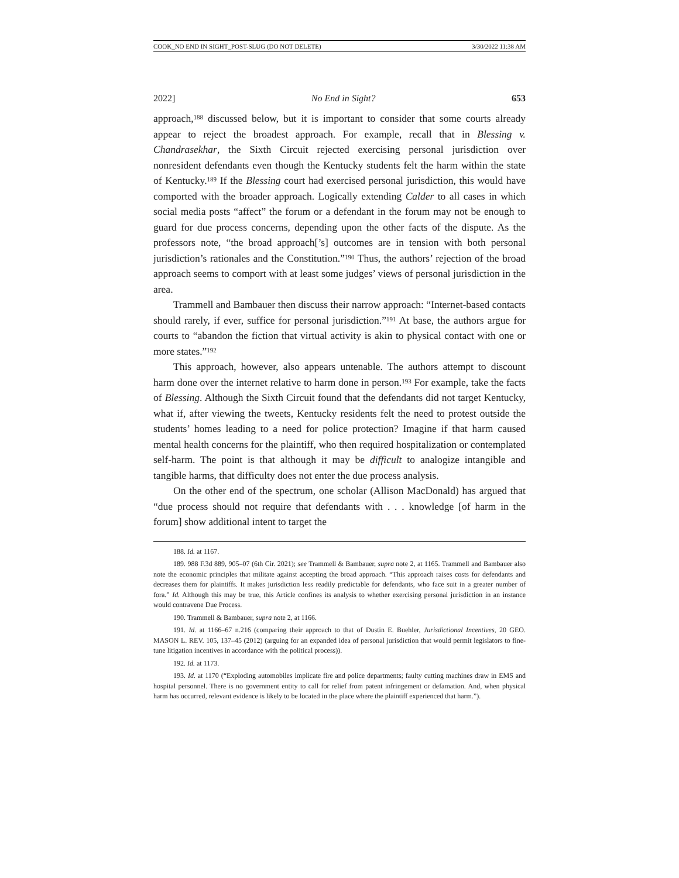COOK_NO END IN SIGHT_POST-SLUG (DO NOT DELETE) 3/30/2022 11:38 AM
2022] No End in Sight? 653
approach,<sup>188</sup> discussed below, but it is important to consider that some courts already appear to reject the broadest approach. For example, recall that in Blessing v. Chandrasekhar, the Sixth Circuit rejected exercising personal jurisdiction over nonresident defendants even though the Kentucky students felt the harm within the state of Kentucky.<sup>189</sup> If the Blessing court had exercised personal jurisdiction, this would have comported with the broader approach. Logically extending Calder to all cases in which social media posts “affect” the forum or a defendant in the forum may not be enough to guard for due process concerns, depending upon the other facts of the dispute. As the professors note, “the broad approach[’s] outcomes are in tension with both personal jurisdiction’s rationales and the Constitution.”<sup>190</sup> Thus, the authors’ rejection of the broad approach seems to comport with at least some judges’ views of personal jurisdiction in the area.
Trammell and Bambauer then discuss their narrow approach: “Internet-based contacts should rarely, if ever, suffice for personal jurisdiction.”<sup>191</sup> At base, the authors argue for courts to “abandon the fiction that virtual activity is akin to physical contact with one or more states.”<sup>192</sup>
This approach, however, also appears untenable. The authors attempt to discount harm done over the internet relative to harm done in person.<sup>193</sup> For example, take the facts of Blessing. Although the Sixth Circuit found that the defendants did not target Kentucky, what if, after viewing the tweets, Kentucky residents felt the need to protest outside the students’ homes leading to a need for police protection? Imagine if that harm caused mental health concerns for the plaintiff, who then required hospitalization or contemplated self-harm. The point is that although it may be difficult to analogize intangible and tangible harms, that difficulty does not enter the due process analysis.
On the other end of the spectrum, one scholar (Allison MacDonald) has argued that “due process should not require that defendants with . . . knowledge [of harm in the forum] show additional intent to target the
188. Id. at 1167.
189. 988 F.3d 889, 905–07 (6th Cir. 2021); see Trammell & Bambauer, supra note 2, at 1165. Trammell and Bambauer also note the economic principles that militate against accepting the broad approach. “This approach raises costs for defendants and decreases them for plaintiffs. It makes jurisdiction less readily predictable for defendants, who face suit in a greater number of fora.” Id. Although this may be true, this Article confines its analysis to whether exercising personal jurisdiction in an instance would contravene Due Process.
190. Trammell & Bambauer, supra note 2, at 1166.
191. Id. at 1166–67 n.216 (comparing their approach to that of Dustin E. Buehler, Jurisdictional Incentives, 20 GEO. MASON L. REV. 105, 137–45 (2012) (arguing for an expanded idea of personal jurisdiction that would permit legislators to fine-tune litigation incentives in accordance with the political process)).
192. Id. at 1173.
193. Id. at 1170 (“Exploding automobiles implicate fire and police departments; faulty cutting machines draw in EMS and hospital personnel. There is no government entity to call for relief from patent infringement or defamation. And, when physical harm has occurred, relevant evidence is likely to be located in the place where the plaintiff experienced that harm.”).